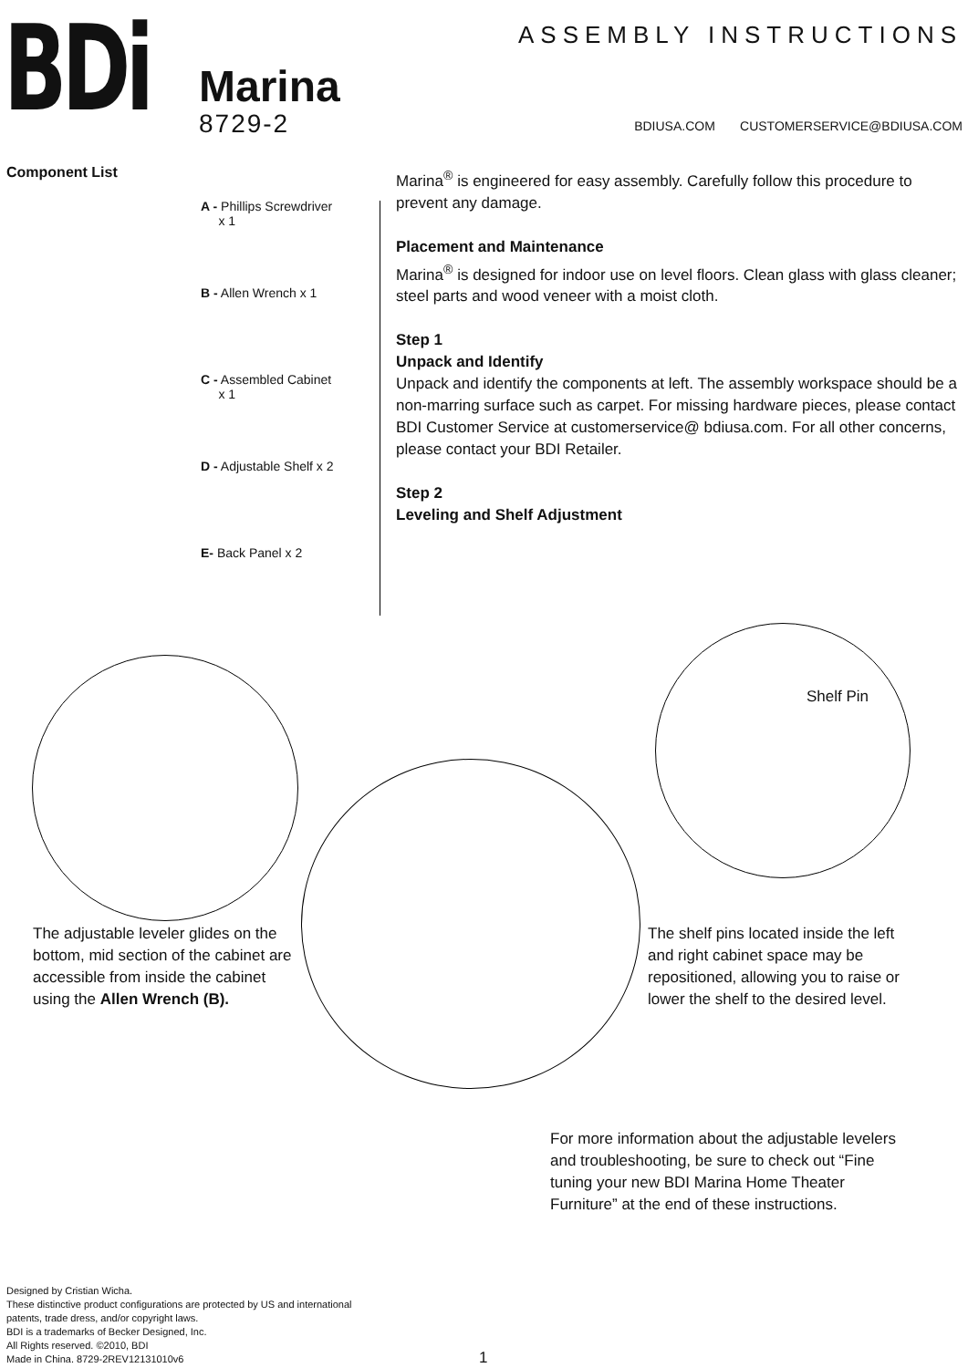BDi
ASSEMBLY INSTRUCTIONS
Marina
8729-2
BDIUSA.COM CUSTOMERSERVICE@BDIUSA.COM
Component List
A - Phillips Screwdriver
x 1
B - Allen Wrench x 1
C - Assembled Cabinet
x 1
D - Adjustable Shelf x 2
E- Back Panel x 2
Marina<sup>®</sup> is engineered for easy assembly. Carefully follow this procedure to prevent any damage.
Placement and Maintenance
Marina<sup>®</sup> is designed for indoor use on level floors. Clean glass with glass cleaner; steel parts and wood veneer with a moist cloth.
Step 1
Unpack and Identify
Unpack and identify the components at left. The assembly workspace should be a non-marring surface such as carpet. For missing hardware pieces, please contact BDI Customer Service at customerservice@ bdiusa.com. For all other concerns, please contact your BDI Retailer.
Step 2
Leveling and Shelf Adjustment
Shelf Pin
The adjustable leveler glides on the bottom, mid section of the cabinet are accessible from inside the cabinet using the Allen Wrench (B).
The shelf pins located inside the left and right cabinet space may be repositioned, allowing you to raise or lower the shelf to the desired level.
For more information about the adjustable levelers and troubleshooting, be sure to check out “Fine tuning your new BDI Marina Home Theater Furniture” at the end of these instructions.
Designed by Cristian Wicha.
These distinctive product configurations are protected by US and international
patents, trade dress, and/or copyright laws.
BDI is a trademarks of Becker Designed, Inc.
All Rights reserved. ©2010, BDI
Made in China. 8729-2REV12131010v6
1